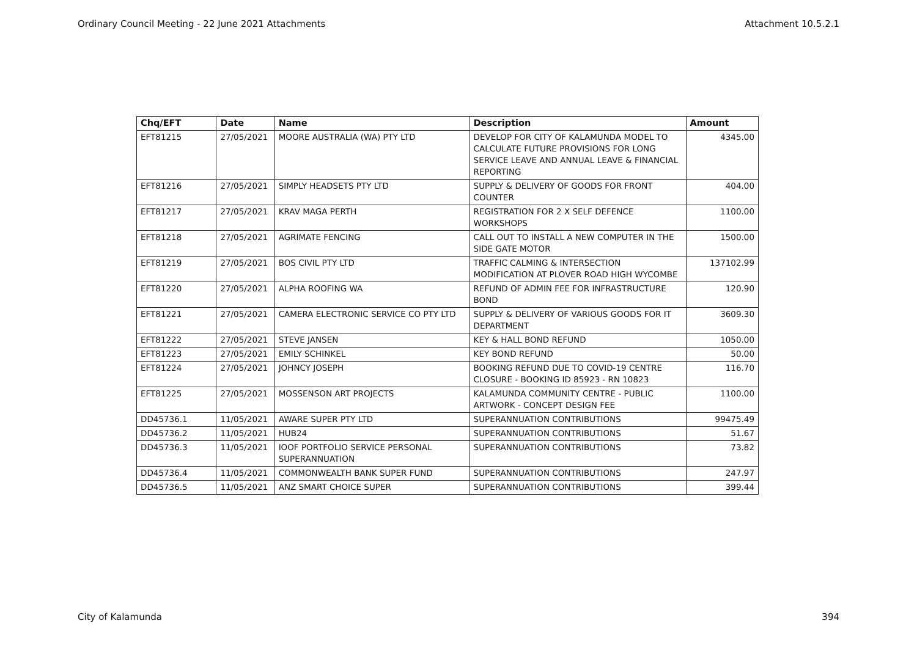Ordinary Council Meeting - 22 June 2021 Attachments Attachment 10.5.2.1
| Chq/EFT | Date | Name | Description | Amount |
| --- | --- | --- | --- | --- |
| EFT81215 | 27/05/2021 | MOORE AUSTRALIA (WA) PTY LTD | DEVELOP FOR CITY OF KALAMUNDA MODEL TO CALCULATE FUTURE PROVISIONS FOR LONG SERVICE LEAVE AND ANNUAL LEAVE & FINANCIAL REPORTING | 4345.00 |
| EFT81216 | 27/05/2021 | SIMPLY HEADSETS PTY LTD | SUPPLY & DELIVERY OF GOODS FOR FRONT COUNTER | 404.00 |
| EFT81217 | 27/05/2021 | KRAV MAGA PERTH | REGISTRATION FOR 2 X SELF DEFENCE WORKSHOPS | 1100.00 |
| EFT81218 | 27/05/2021 | AGRIMATE FENCING | CALL OUT TO INSTALL A NEW COMPUTER IN THE SIDE GATE MOTOR | 1500.00 |
| EFT81219 | 27/05/2021 | BOS CIVIL PTY LTD | TRAFFIC CALMING & INTERSECTION MODIFICATION AT PLOVER ROAD HIGH WYCOMBE | 137102.99 |
| EFT81220 | 27/05/2021 | ALPHA ROOFING WA | REFUND OF ADMIN FEE FOR INFRASTRUCTURE BOND | 120.90 |
| EFT81221 | 27/05/2021 | CAMERA ELECTRONIC SERVICE CO PTY LTD | SUPPLY & DELIVERY OF VARIOUS GOODS FOR IT DEPARTMENT | 3609.30 |
| EFT81222 | 27/05/2021 | STEVE JANSEN | KEY & HALL BOND REFUND | 1050.00 |
| EFT81223 | 27/05/2021 | EMILY SCHINKEL | KEY BOND REFUND | 50.00 |
| EFT81224 | 27/05/2021 | JOHNCY JOSEPH | BOOKING REFUND DUE TO COVID-19 CENTRE CLOSURE - BOOKING ID 85923 - RN 10823 | 116.70 |
| EFT81225 | 27/05/2021 | MOSSENSON ART PROJECTS | KALAMUNDA COMMUNITY CENTRE - PUBLIC ARTWORK - CONCEPT DESIGN FEE | 1100.00 |
| DD45736.1 | 11/05/2021 | AWARE SUPER PTY LTD | SUPERANNUATION CONTRIBUTIONS | 99475.49 |
| DD45736.2 | 11/05/2021 | HUB24 | SUPERANNUATION CONTRIBUTIONS | 51.67 |
| DD45736.3 | 11/05/2021 | IOOF PORTFOLIO SERVICE PERSONAL SUPERANNUATION | SUPERANNUATION CONTRIBUTIONS | 73.82 |
| DD45736.4 | 11/05/2021 | COMMONWEALTH BANK SUPER FUND | SUPERANNUATION CONTRIBUTIONS | 247.97 |
| DD45736.5 | 11/05/2021 | ANZ SMART CHOICE SUPER | SUPERANNUATION CONTRIBUTIONS | 399.44 |
City of Kalamunda 394